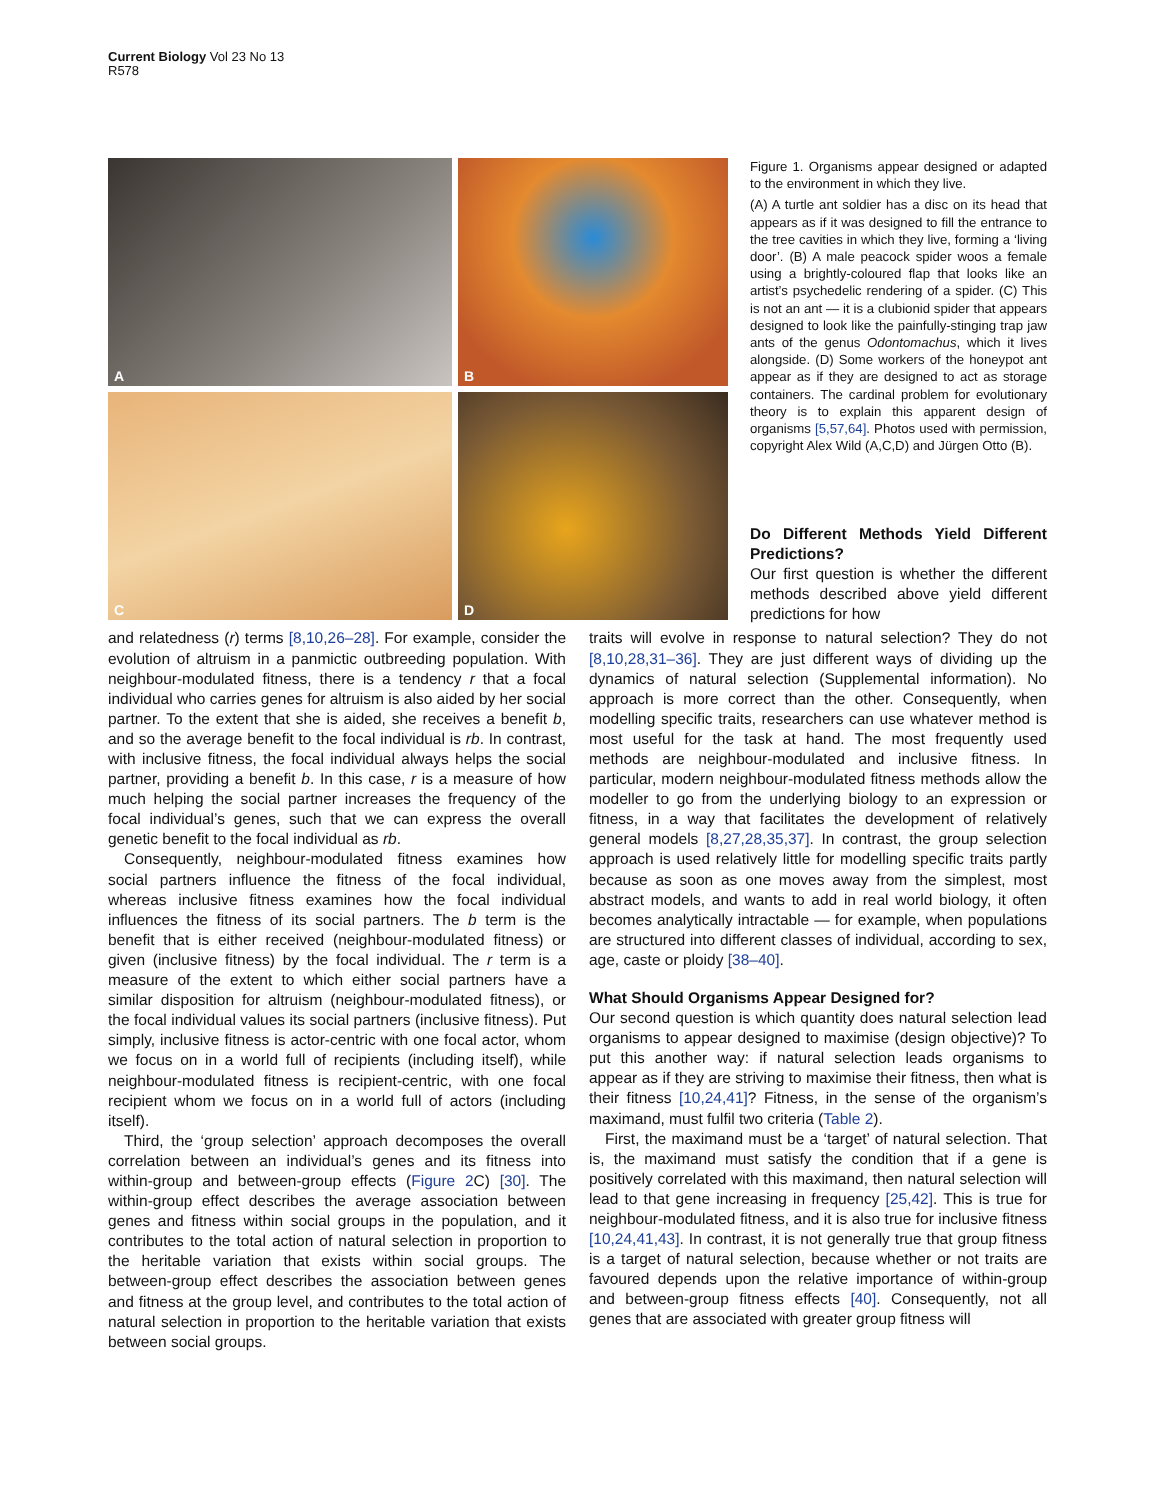Current Biology Vol 23 No 13
R578
A
B
C
D
Figure 1. Organisms appear designed or adapted to the environment in which they live.
(A) A turtle ant soldier has a disc on its head that appears as if it was designed to fill the entrance to the tree cavities in which they live, forming a ‘living door’. (B) A male peacock spider woos a female using a brightly-coloured flap that looks like an artist’s psychedelic rendering of a spider. (C) This is not an ant — it is a clubionid spider that appears designed to look like the painfully-stinging trap jaw ants of the genus Odontomachus, which it lives alongside. (D) Some workers of the honeypot ant appear as if they are designed to act as storage containers. The cardinal problem for evolutionary theory is to explain this apparent design of organisms [5,57,64]. Photos used with permission, copyright Alex Wild (A,C,D) and Jürgen Otto (B).
Do Different Methods Yield Different Predictions?
Our first question is whether the different methods described above yield different predictions for how
and relatedness (r) terms [8,10,26–28]. For example, consider the evolution of altruism in a panmictic outbreeding population. With neighbour-modulated fitness, there is a tendency r that a focal individual who carries genes for altruism is also aided by her social partner. To the extent that she is aided, she receives a benefit b, and so the average benefit to the focal individual is rb. In contrast, with inclusive fitness, the focal individual always helps the social partner, providing a benefit b. In this case, r is a measure of how much helping the social partner increases the frequency of the focal individual’s genes, such that we can express the overall genetic benefit to the focal individual as rb.
Consequently, neighbour-modulated fitness examines how social partners influence the fitness of the focal individual, whereas inclusive fitness examines how the focal individual influences the fitness of its social partners. The b term is the benefit that is either received (neighbour-modulated fitness) or given (inclusive fitness) by the focal individual. The r term is a measure of the extent to which either social partners have a similar disposition for altruism (neighbour-modulated fitness), or the focal individual values its social partners (inclusive fitness). Put simply, inclusive fitness is actor-centric with one focal actor, whom we focus on in a world full of recipients (including itself), while neighbour-modulated fitness is recipient-centric, with one focal recipient whom we focus on in a world full of actors (including itself).
Third, the ‘group selection’ approach decomposes the overall correlation between an individual’s genes and its fitness into within-group and between-group effects (Figure 2 C) [30]. The within-group effect describes the average association between genes and fitness within social groups in the population, and it contributes to the total action of natural selection in proportion to the heritable variation that exists within social groups. The between-group effect describes the association between genes and fitness at the group level, and contributes to the total action of natural selection in proportion to the heritable variation that exists between social groups.
traits will evolve in response to natural selection? They do not [8,10,28,31–36]. They are just different ways of dividing up the dynamics of natural selection (Supplemental information). No approach is more correct than the other. Consequently, when modelling specific traits, researchers can use whatever method is most useful for the task at hand. The most frequently used methods are neighbour-modulated and inclusive fitness. In particular, modern neighbour-modulated fitness methods allow the modeller to go from the underlying biology to an expression or fitness, in a way that facilitates the development of relatively general models [8,27,28,35,37]. In contrast, the group selection approach is used relatively little for modelling specific traits partly because as soon as one moves away from the simplest, most abstract models, and wants to add in real world biology, it often becomes analytically intractable — for example, when populations are structured into different classes of individual, according to sex, age, caste or ploidy [38–40].
What Should Organisms Appear Designed for?
Our second question is which quantity does natural selection lead organisms to appear designed to maximise (design objective)? To put this another way: if natural selection leads organisms to appear as if they are striving to maximise their fitness, then what is their fitness [10,24,41]? Fitness, in the sense of the organism’s maximand, must fulfil two criteria (Table 2).
First, the maximand must be a ‘target’ of natural selection. That is, the maximand must satisfy the condition that if a gene is positively correlated with this maximand, then natural selection will lead to that gene increasing in frequency [25,42]. This is true for neighbour-modulated fitness, and it is also true for inclusive fitness [10,24,41,43]. In contrast, it is not generally true that group fitness is a target of natural selection, because whether or not traits are favoured depends upon the relative importance of within-group and between-group fitness effects [40]. Consequently, not all genes that are associated with greater group fitness will